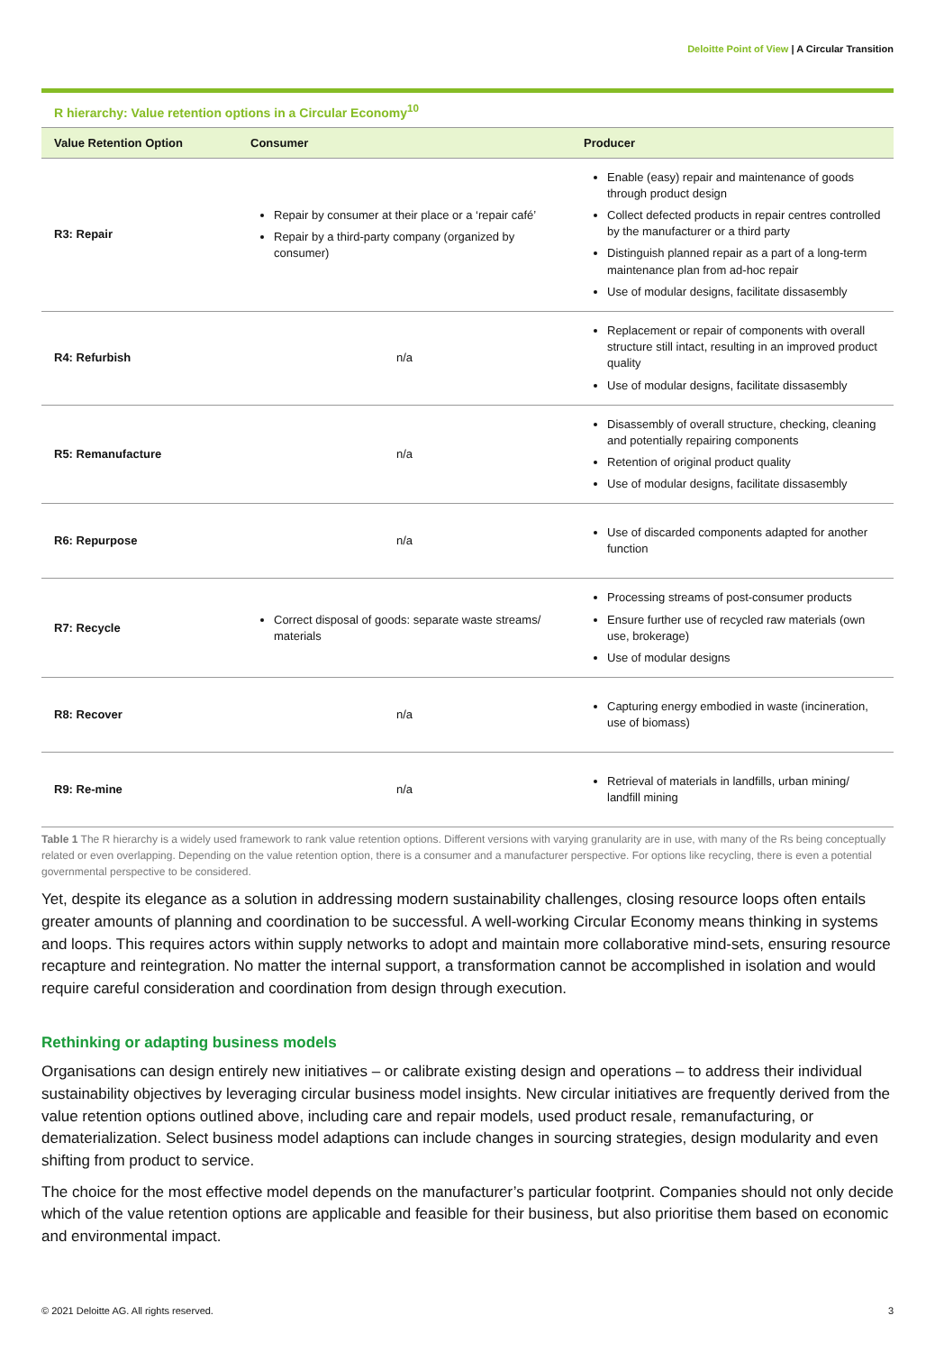Deloitte Point of View | A Circular Transition
R hierarchy: Value retention options in a Circular Economy<sup>10</sup>
| Value Retention Option | Consumer | Producer |
| --- | --- | --- |
| R3: Repair | Repair by consumer at their place or a ‘repair café’ Repair by a third-party company (organized by consumer) | Enable (easy) repair and maintenance of goods through product design Collect defected products in repair centres controlled by the manufacturer or a third party Distinguish planned repair as a part of a long-term maintenance plan from ad-hoc repair Use of modular designs, facilitate dissasembly |
| R4: Refurbish | n/a | Replacement or repair of components with overall structure still intact, resulting in an improved product quality Use of modular designs, facilitate dissasembly |
| R5: Remanufacture | n/a | Disassembly of overall structure, checking, cleaning and potentially repairing components Retention of original product quality Use of modular designs, facilitate dissasembly |
| R6: Repurpose | n/a | Use of discarded components adapted for another function |
| R7: Recycle | Correct disposal of goods: separate waste streams/ materials | Processing streams of post-consumer products Ensure further use of recycled raw materials (own use, brokerage) Use of modular designs |
| R8: Recover | n/a | Capturing energy embodied in waste (incineration, use of biomass) |
| R9: Re-mine | n/a | Retrieval of materials in landfills, urban mining/ landfill mining |
Table 1 The R hierarchy is a widely used framework to rank value retention options. Different versions with varying granularity are in use, with many of the Rs being conceptually related or even overlapping. Depending on the value retention option, there is a consumer and a manufacturer perspective. For options like recycling, there is even a potential governmental perspective to be considered.
Yet, despite its elegance as a solution in addressing modern sustainability challenges, closing resource loops often entails greater amounts of planning and coordination to be successful. A well-working Circular Economy means thinking in systems and loops. This requires actors within supply networks to adopt and maintain more collaborative mind-sets, ensuring resource recapture and reintegration. No matter the internal support, a transformation cannot be accomplished in isolation and would require careful consideration and coordination from design through execution.
Rethinking or adapting business models
Organisations can design entirely new initiatives – or calibrate existing design and operations – to address their individual sustainability objectives by leveraging circular business model insights. New circular initiatives are frequently derived from the value retention options outlined above, including care and repair models, used product resale, remanufacturing, or dematerialization. Select business model adaptions can include changes in sourcing strategies, design modularity and even shifting from product to service.
The choice for the most effective model depends on the manufacturer’s particular footprint. Companies should not only decide which of the value retention options are applicable and feasible for their business, but also prioritise them based on economic and environmental impact.
© 2021 Deloitte AG. All rights reserved. 3